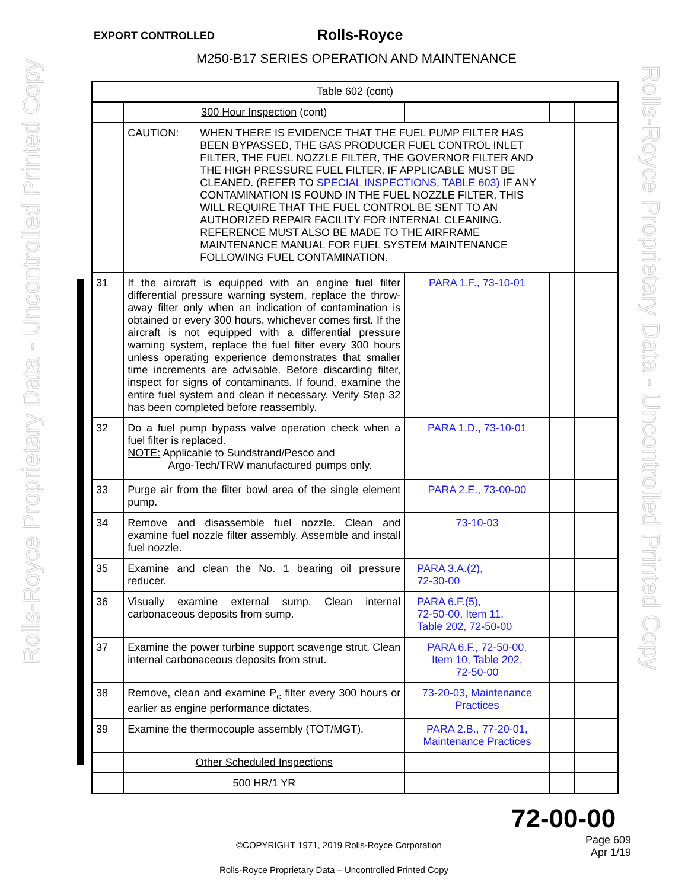EXPORT CONTROLLED Rolls-Royce
M250-B17 SERIES OPERATION AND MAINTENANCE
Rolls-Royce Proprietary Data - Uncontrolled Printed Copy
Rolls-Royce Proprietary Data - Uncontrolled Printed Copy
| Table 602 (cont) | | | | |
| | 300 Hour Inspection (cont) | | | |
| | CAUTION : WHEN THERE IS EVIDENCE THAT THE FUEL PUMP FILTER HAS BEEN BYPASSED, THE GAS PRODUCER FUEL CONTROL INLET FILTER, THE FUEL NOZZLE FILTER, THE GOVERNOR FILTER AND THE HIGH PRESSURE FUEL FILTER, IF APPLICABLE MUST BE CLEANED. (REFER TO SPECIAL INSPECTIONS, TABLE 603) IF ANY CONTAMINATION IS FOUND IN THE FUEL NOZZLE FILTER, THIS WILL REQUIRE THAT THE FUEL CONTROL BE SENT TO AN AUTHORIZED REPAIR FACILITY FOR INTERNAL CLEANING. REFERENCE MUST ALSO BE MADE TO THE AIRFRAME MAINTENANCE MANUAL FOR FUEL SYSTEM MAINTENANCE FOLLOWING FUEL CONTAMINATION. | | | |
| 31 | If the aircraft is equipped with an engine fuel filter differential pressure warning system, replace the throw-away filter only when an indication of contamination is obtained or every 300 hours, whichever comes first. If the aircraft is not equipped with a differential pressure warning system, replace the fuel filter every 300 hours unless operating experience demonstrates that smaller time increments are advisable. Before discarding filter, inspect for signs of contaminants. If found, examine the entire fuel system and clean if necessary. Verify Step 32 has been completed before reassembly. | PARA 1.F., 73-10-01 | | |
| 32 | Do a fuel pump bypass valve operation check when a fuel filter is replaced. NOTE: Applicable to Sundstrand/Pesco and Argo-Tech/TRW manufactured pumps only. | PARA 1.D., 73-10-01 | | |
| 33 | Purge air from the filter bowl area of the single element pump. | PARA 2.E., 73-00-00 | | |
| 34 | Remove and disassemble fuel nozzle. Clean and examine fuel nozzle filter assembly. Assemble and install fuel nozzle. | 73-10-03 | | |
| 35 | Examine and clean the No. 1 bearing oil pressure reducer. | PARA 3.A.(2), 72-30-00 | | |
| 36 | Visually examine external sump. Clean internal carbonaceous deposits from sump. | PARA 6.F.(5), 72-50-00, Item 11, Table 202, 72-50-00 | | |
| 37 | Examine the power turbine support scavenge strut. Clean internal carbonaceous deposits from strut. | PARA 6.F., 72-50-00, Item 10, Table 202, 72-50-00 | | |
| 38 | Remove, clean and examine P<sub>c</sub> filter every 300 hours or earlier as engine performance dictates. | 73-20-03, Maintenance Practices | | |
| 39 | Examine the thermocouple assembly (TOT/MGT). | PARA 2.B., 77-20-01, Maintenance Practices | | |
| | Other Scheduled Inspections | | | |
| | 500 HR/1 YR | | | |
72-00-00
©COPYRIGHT 1971, 2019 Rolls-Royce Corporation
Page 609
Apr 1/19
Rolls-Royce Proprietary Data – Uncontrolled Printed Copy